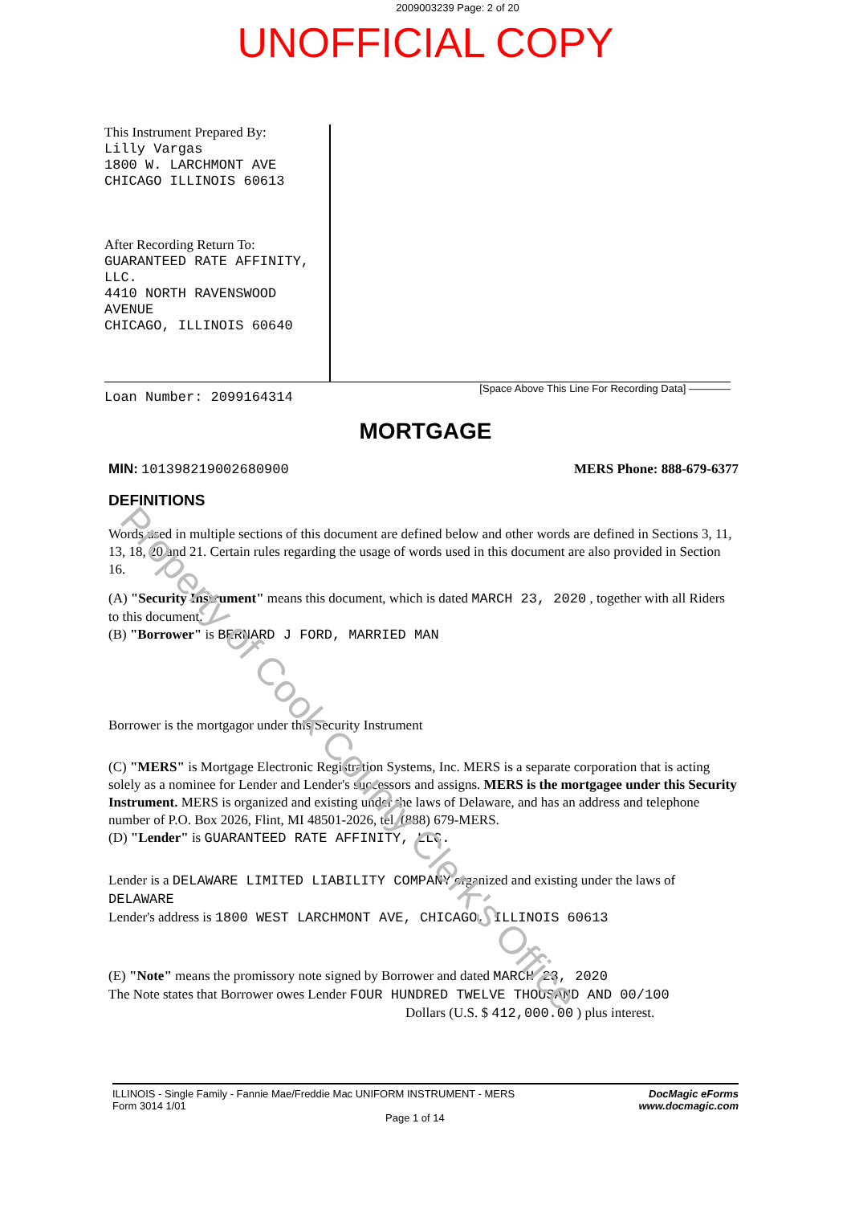Property of Cook County Clerk's Office
2009003239 Page: 2 of 20
UNOFFICIAL COPY
This Instrument Prepared By:
Lilly Vargas
1800 W. LARCHMONT AVE
CHICAGO ILLINOIS 60613
After Recording Return To:
GUARANTEED RATE AFFINITY, LLC.
4410 NORTH RAVENSWOOD AVENUE
CHICAGO, ILLINOIS 60640
Loan Number: 2099164314
[Space Above This Line For Recording Data] ————
MORTGAGE
MIN: 1013982190026809​00 MERS Phone: 888-679-6377
DEFINITIONS
Words used in multiple sections of this document are defined below and other words are defined in Sections 3, 11, 13, 18, 20 and 21. Certain rules regarding the usage of words used in this document are also provided in Section 16.
(A) "Security Instrument" means this document, which is dated MARCH 23, 2020 , together with all Riders to this document.
(B) "Borrower" is BERNARD J FORD, MARRIED MAN
Borrower is the mortgagor under this Security Instrument
(C) "MERS" is Mortgage Electronic Registration Systems, Inc. MERS is a separate corporation that is acting solely as a nominee for Lender and Lender's successors and assigns. MERS is the mortgagee under this Security Instrument. MERS is organized and existing under the laws of Delaware, and has an address and telephone number of P.O. Box 2026, Flint, MI 48501-2026, tel. (888) 679-MERS.
(D) "Lender" is GUARANTEED RATE AFFINITY, LLC.
Lender is a DELAWARE LIMITED LIABILITY COMPANY organized and existing under the laws of DELAWARE
Lender's address is 1800 WEST LARCHMONT AVE, CHICAGO, ILLINOIS 60613
(E) "Note" means the promissory note signed by Borrower and dated MARCH 23, 2020
The Note states that Borrower owes Lender FOUR HUNDRED TWELVE THOUSAND AND 00/100
Dollars (U.S. $ 412,000.00 ) plus interest.
ILLINOIS - Single Family - Fannie Mae/Freddie Mac UNIFORM INSTRUMENT - MERS
Form 3014 1/01
Page 1 of 14
DocMagic eForms
www.docmagic.com